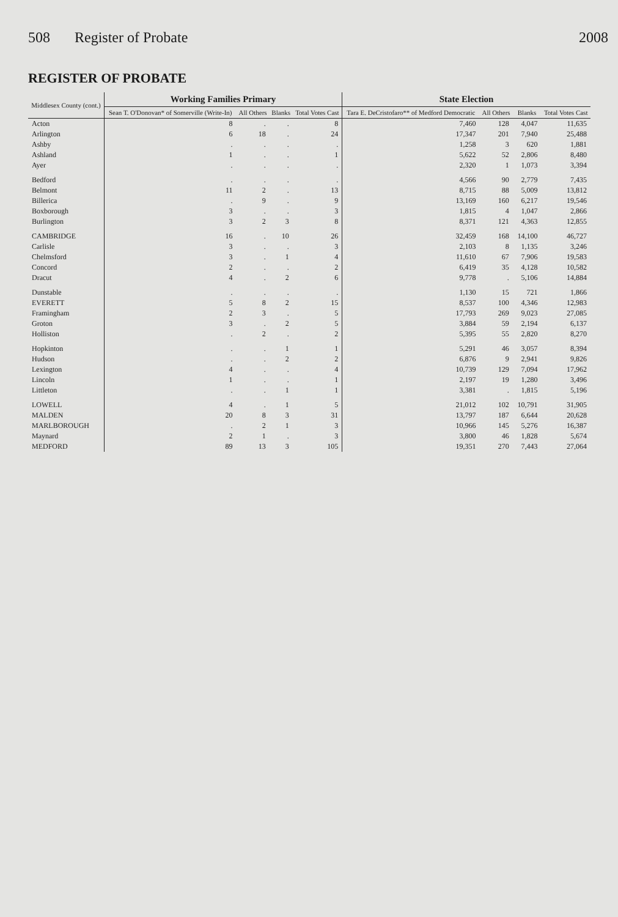508 Register of Probate 2008
REGISTER OF PROBATE
| Middlesex County (cont.) | Working Families Primary | | | | State Election | | | |
| --- | --- | --- | --- | --- | --- | --- | --- | --- |
| | Sean T. O'Donovan* of Somerville (Write-In) | All Others | Blanks | Total Votes Cast | Tara E. DeCristofaro** of Medford Democratic | All Others | Blanks | Total Votes Cast |
| Acton | 8 | . | . | 8 | 7,460 | 128 | 4,047 | 11,635 |
| Arlington | 6 | 18 | . | 24 | 17,347 | 201 | 7,940 | 25,488 |
| Ashby | . | . | . | . | 1,258 | 3 | 620 | 1,881 |
| Ashland | 1 | . | . | 1 | 5,622 | 52 | 2,806 | 8,480 |
| Ayer | . | . | . | . | 2,320 | 1 | 1,073 | 3,394 |
| Bedford | . | . | . | . | 4,566 | 90 | 2,779 | 7,435 |
| Belmont | 11 | 2 | . | 13 | 8,715 | 88 | 5,009 | 13,812 |
| Billerica | . | 9 | . | 9 | 13,169 | 160 | 6,217 | 19,546 |
| Boxborough | 3 | . | . | 3 | 1,815 | 4 | 1,047 | 2,866 |
| Burlington | 3 | 2 | 3 | 8 | 8,371 | 121 | 4,363 | 12,855 |
| CAMBRIDGE | 16 | . | 10 | 26 | 32,459 | 168 | 14,100 | 46,727 |
| Carlisle | 3 | . | . | 3 | 2,103 | 8 | 1,135 | 3,246 |
| Chelmsford | 3 | . | 1 | 4 | 11,610 | 67 | 7,906 | 19,583 |
| Concord | 2 | . | . | 2 | 6,419 | 35 | 4,128 | 10,582 |
| Dracut | 4 | . | 2 | 6 | 9,778 | . | 5,106 | 14,884 |
| Dunstable | . | . | . | . | 1,130 | 15 | 721 | 1,866 |
| EVERETT | 5 | 8 | 2 | 15 | 8,537 | 100 | 4,346 | 12,983 |
| Framingham | 2 | 3 | . | 5 | 17,793 | 269 | 9,023 | 27,085 |
| Groton | 3 | . | 2 | 5 | 3,884 | 59 | 2,194 | 6,137 |
| Holliston | . | 2 | . | 2 | 5,395 | 55 | 2,820 | 8,270 |
| Hopkinton | . | . | 1 | 1 | 5,291 | 46 | 3,057 | 8,394 |
| Hudson | . | . | 2 | 2 | 6,876 | 9 | 2,941 | 9,826 |
| Lexington | 4 | . | . | 4 | 10,739 | 129 | 7,094 | 17,962 |
| Lincoln | 1 | . | . | 1 | 2,197 | 19 | 1,280 | 3,496 |
| Littleton | . | . | 1 | 1 | 3,381 | . | 1,815 | 5,196 |
| LOWELL | 4 | . | 1 | 5 | 21,012 | 102 | 10,791 | 31,905 |
| MALDEN | 20 | 8 | 3 | 31 | 13,797 | 187 | 6,644 | 20,628 |
| MARLBOROUGH | . | 2 | 1 | 3 | 10,966 | 145 | 5,276 | 16,387 |
| Maynard | 2 | 1 | . | 3 | 3,800 | 46 | 1,828 | 5,674 |
| MEDFORD | 89 | 13 | 3 | 105 | 19,351 | 270 | 7,443 | 27,064 |